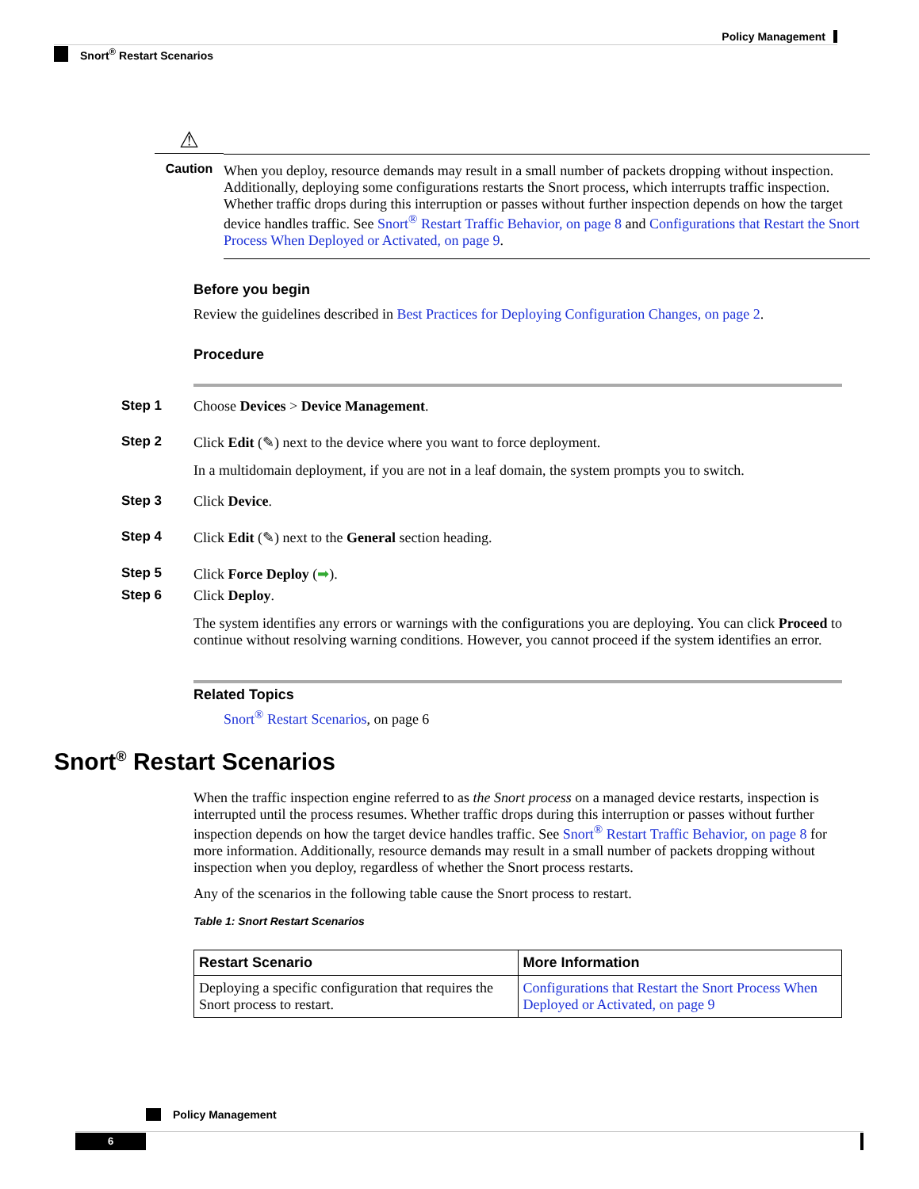Policy Management
Snort<sup>®</sup> Restart Scenarios
⚠
Caution
When you deploy, resource demands may result in a small number of packets dropping without inspection. Additionally, deploying some configurations restarts the Snort process, which interrupts traffic inspection. Whether traffic drops during this interruption or passes without further inspection depends on how the target device handles traffic. See Snort<sup>®</sup> Restart Traffic Behavior, on page 8 and Configurations that Restart the Snort Process When Deployed or Activated, on page 9.
Before you begin
Review the guidelines described in Best Practices for Deploying Configuration Changes, on page 2.
Procedure
Step 1 Choose Devices > Device Management.
Step 2 Click Edit (✎) next to the device where you want to force deployment.
In a multidomain deployment, if you are not in a leaf domain, the system prompts you to switch.
Step 3 Click Device.
Step 4 Click Edit (✎) next to the General section heading.
Step 5 Click Force Deploy (➡).
Step 6 Click Deploy.
The system identifies any errors or warnings with the configurations you are deploying. You can click Proceed to continue without resolving warning conditions. However, you cannot proceed if the system identifies an error.
Related Topics
Snort<sup>®</sup> Restart Scenarios, on page 6
Snort<sup>®</sup> Restart Scenarios
When the traffic inspection engine referred to as the Snort process on a managed device restarts, inspection is interrupted until the process resumes. Whether traffic drops during this interruption or passes without further inspection depends on how the target device handles traffic. See Snort<sup>®</sup> Restart Traffic Behavior, on page 8 for more information. Additionally, resource demands may result in a small number of packets dropping without inspection when you deploy, regardless of whether the Snort process restarts.
Any of the scenarios in the following table cause the Snort process to restart.
Table 1: Snort Restart Scenarios
| Restart Scenario | More Information |
| --- | --- |
| Deploying a specific configuration that requires the Snort process to restart. | Configurations that Restart the Snort Process When Deployed or Activated, on page 9 |
Policy Management
6